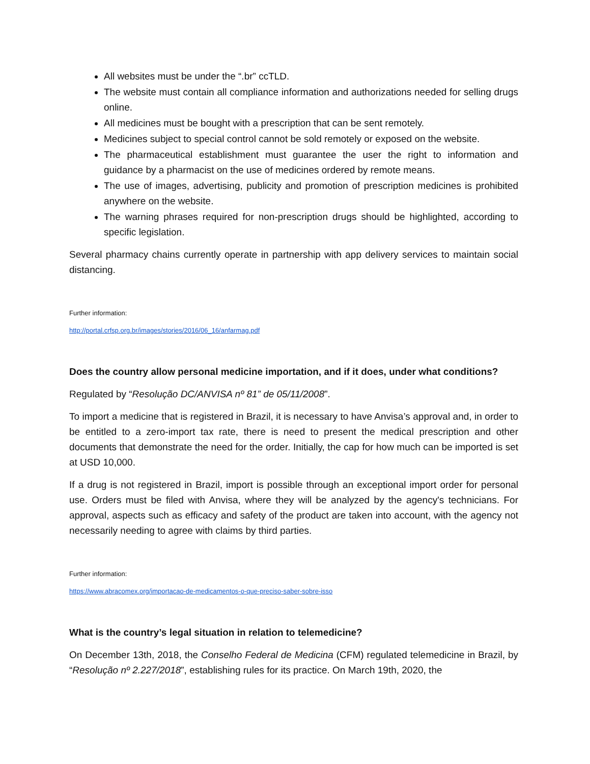All websites must be under the “.br” ccTLD.
The website must contain all compliance information and authorizations needed for selling drugs online.
All medicines must be bought with a prescription that can be sent remotely.
Medicines subject to special control cannot be sold remotely or exposed on the website.
The pharmaceutical establishment must guarantee the user the right to information and guidance by a pharmacist on the use of medicines ordered by remote means.
The use of images, advertising, publicity and promotion of prescription medicines is prohibited anywhere on the website.
The warning phrases required for non-prescription drugs should be highlighted, according to specific legislation.
Several pharmacy chains currently operate in partnership with app delivery services to maintain social distancing.
Further information:
http://portal.crfsp.org.br/images/stories/2016/06_16/anfarmag.pdf
Does the country allow personal medicine importation, and if it does, under what conditions?
Regulated by “Resolução DC/ANVISA nº 81” de 05/11/2008”.
To import a medicine that is registered in Brazil, it is necessary to have Anvisa’s approval and, in order to be entitled to a zero-import tax rate, there is need to present the medical prescription and other documents that demonstrate the need for the order. Initially, the cap for how much can be imported is set at USD 10,000.
If a drug is not registered in Brazil, import is possible through an exceptional import order for personal use. Orders must be filed with Anvisa, where they will be analyzed by the agency's technicians. For approval, aspects such as efficacy and safety of the product are taken into account, with the agency not necessarily needing to agree with claims by third parties.
Further information:
https://www.abracomex.org/importacao-de-medicamentos-o-que-preciso-saber-sobre-isso
What is the country’s legal situation in relation to telemedicine?
On December 13th, 2018, the Conselho Federal de Medicina (CFM) regulated telemedicine in Brazil, by “Resolução nº 2.227/2018”, establishing rules for its practice. On March 19th, 2020, the